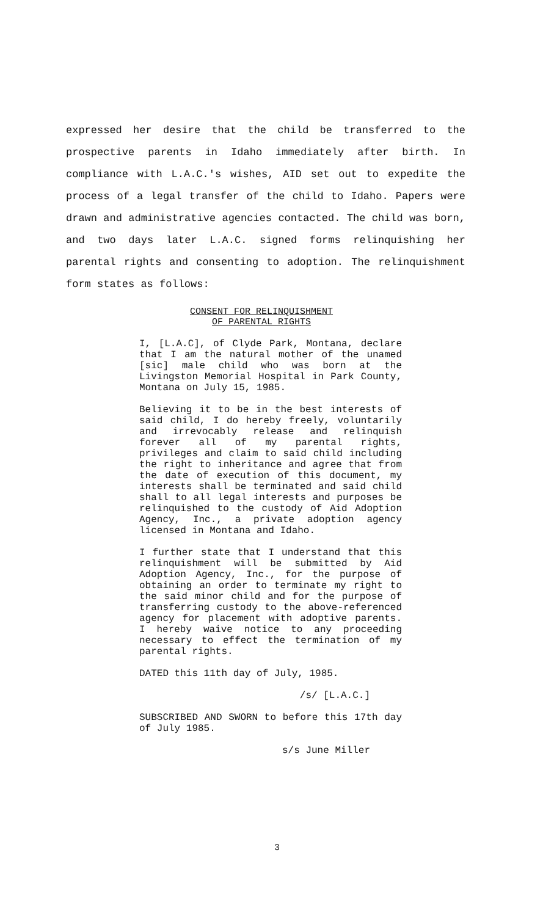expressed her desire that the child be transferred to the prospective parents in Idaho immediately after birth. In compliance with L.A.C.'s wishes, AID set out to expedite the process of a legal transfer of the child to Idaho. Papers were drawn and administrative agencies contacted. The child was born, and two days later L.A.C. signed forms relinquishing her parental rights and consenting to adoption. The relinquishment form states as follows:
CONSENT FOR RELINQUISHMENT
OF PARENTAL RIGHTS
I, [L.A.C], of Clyde Park, Montana, declare that I am the natural mother of the unamed [sic] male child who was born at the Livingston Memorial Hospital in Park County, Montana on July 15, 1985.
Believing it to be in the best interests of said child, I do hereby freely, voluntarily and irrevocably release and relinquish forever all of my parental rights, privileges and claim to said child including the right to inheritance and agree that from the date of execution of this document, my interests shall be terminated and said child shall to all legal interests and purposes be relinquished to the custody of Aid Adoption Agency, Inc., a private adoption agency licensed in Montana and Idaho.
I further state that I understand that this relinquishment will be submitted by Aid Adoption Agency, Inc., for the purpose of obtaining an order to terminate my right to the said minor child and for the purpose of transferring custody to the above-referenced agency for placement with adoptive parents. I hereby waive notice to any proceeding necessary to effect the termination of my parental rights.
DATED this 11th day of July, 1985.
/s/ [L.A.C.]
SUBSCRIBED AND SWORN to before this 17th day of July 1985.
s/s June Miller
3